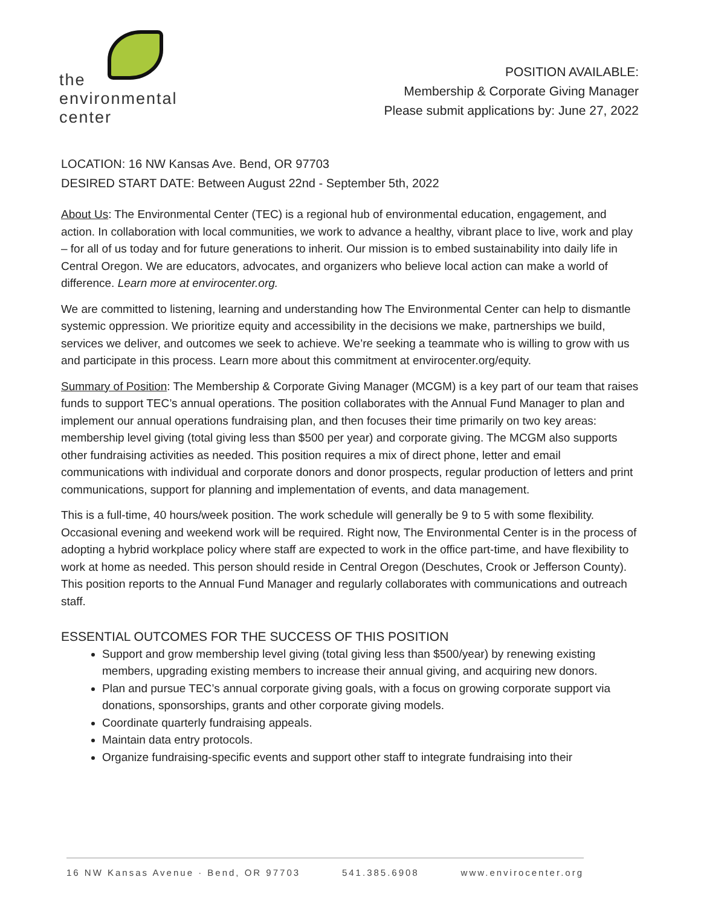the
environmental
center
POSITION AVAILABLE:
Membership & Corporate Giving Manager
Please submit applications by: June 27, 2022
LOCATION: 16 NW Kansas Ave. Bend, OR 97703
DESIRED START DATE: Between August 22nd - September 5th, 2022
About Us: The Environmental Center (TEC) is a regional hub of environmental education, engagement, and action. In collaboration with local communities, we work to advance a healthy, vibrant place to live, work and play – for all of us today and for future generations to inherit. Our mission is to embed sustainability into daily life in Central Oregon. We are educators, advocates, and organizers who believe local action can make a world of difference. Learn more at envirocenter.org.
We are committed to listening, learning and understanding how The Environmental Center can help to dismantle systemic oppression. We prioritize equity and accessibility in the decisions we make, partnerships we build, services we deliver, and outcomes we seek to achieve. We’re seeking a teammate who is willing to grow with us and participate in this process. Learn more about this commitment at envirocenter.org/equity.
Summary of Position: The Membership & Corporate Giving Manager (MCGM) is a key part of our team that raises funds to support TEC’s annual operations. The position collaborates with the Annual Fund Manager to plan and implement our annual operations fundraising plan, and then focuses their time primarily on two key areas: membership level giving (total giving less than $500 per year) and corporate giving. The MCGM also supports other fundraising activities as needed. This position requires a mix of direct phone, letter and email communications with individual and corporate donors and donor prospects, regular production of letters and print communications, support for planning and implementation of events, and data management.
This is a full-time, 40 hours/week position. The work schedule will generally be 9 to 5 with some flexibility. Occasional evening and weekend work will be required. Right now, The Environmental Center is in the process of adopting a hybrid workplace policy where staff are expected to work in the office part-time, and have flexibility to work at home as needed. This person should reside in Central Oregon (Deschutes, Crook or Jefferson County). This position reports to the Annual Fund Manager and regularly collaborates with communications and outreach staff.
ESSENTIAL OUTCOMES FOR THE SUCCESS OF THIS POSITION
Support and grow membership level giving (total giving less than $500/year) by renewing existing members, upgrading existing members to increase their annual giving, and acquiring new donors.
Plan and pursue TEC’s annual corporate giving goals, with a focus on growing corporate support via donations, sponsorships, grants and other corporate giving models.
Coordinate quarterly fundraising appeals.
Maintain data entry protocols.
Organize fundraising-specific events and support other staff to integrate fundraising into their
16 NW Kansas Avenue · Bend, OR 97703 541.385.6908 www.envirocenter.org